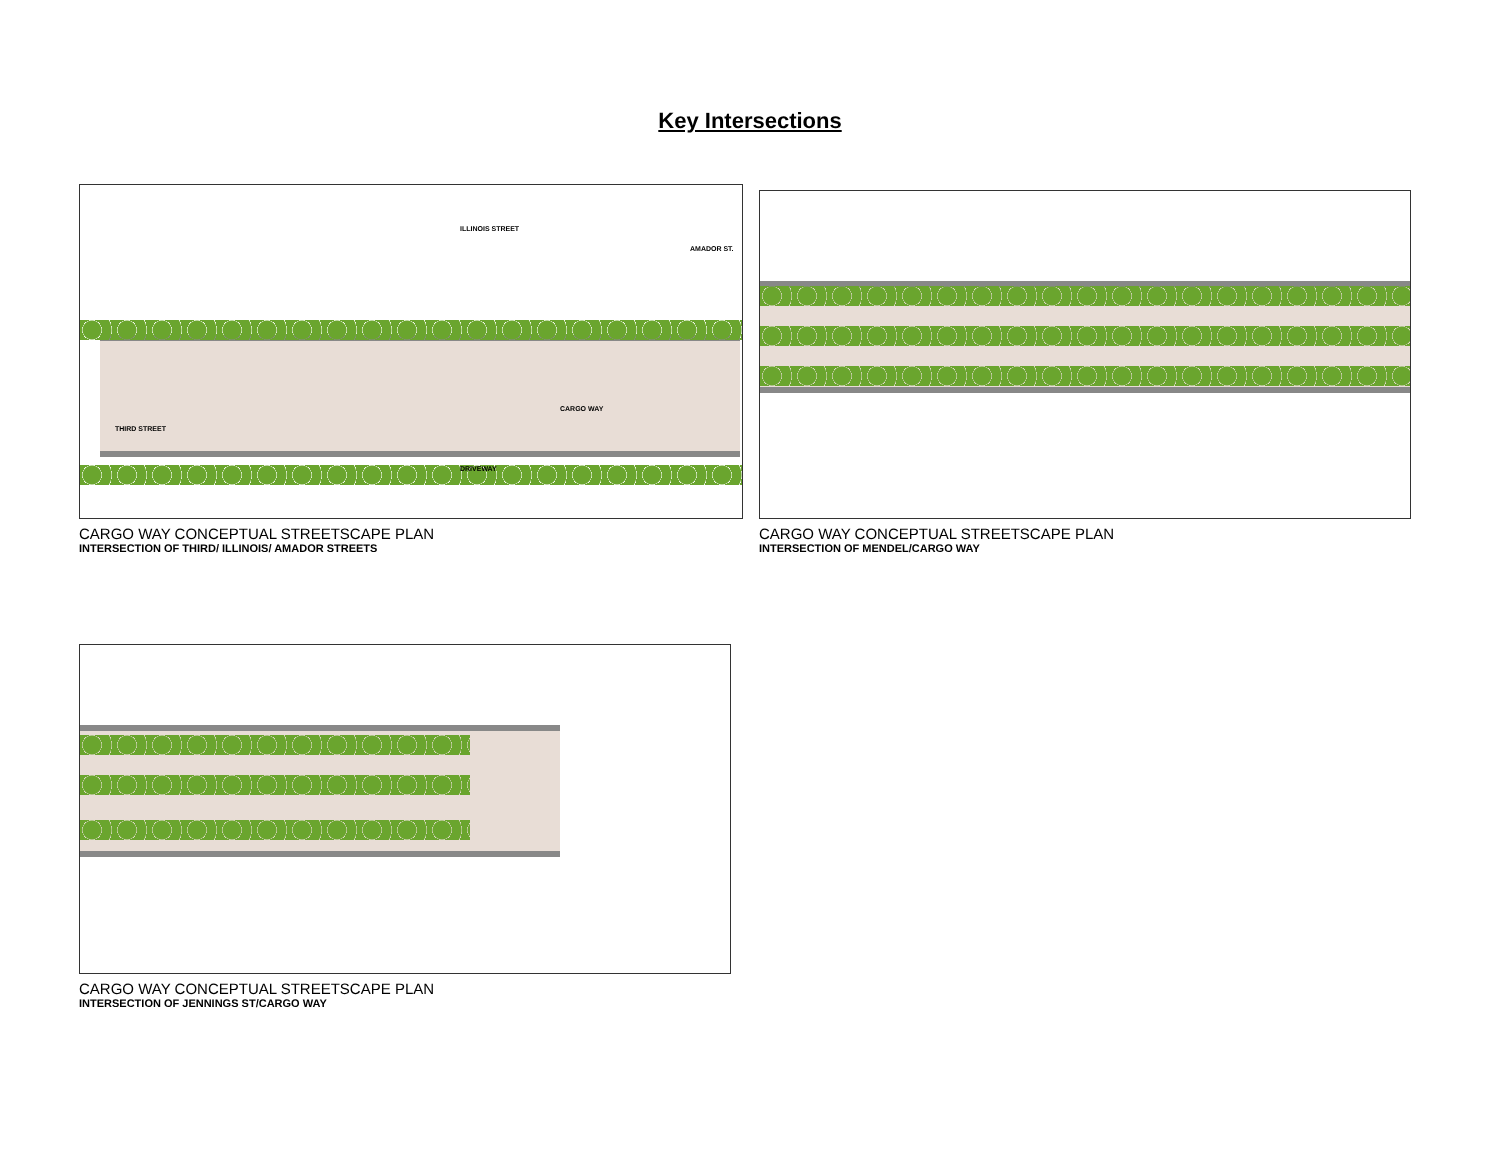Key Intersections
CARGO WAY
DRIVEWAY
THIRD STREET
ILLINOIS STREET
AMADOR ST.
CARGO WAY CONCEPTUAL STREETSCAPE PLAN
INTERSECTION OF THIRD/ ILLINOIS/ AMADOR STREETS
CARGO WAY CONCEPTUAL STREETSCAPE PLAN
INTERSECTION OF MENDEL/CARGO WAY
CARGO WAY CONCEPTUAL STREETSCAPE PLAN
INTERSECTION OF JENNINGS ST/CARGO WAY